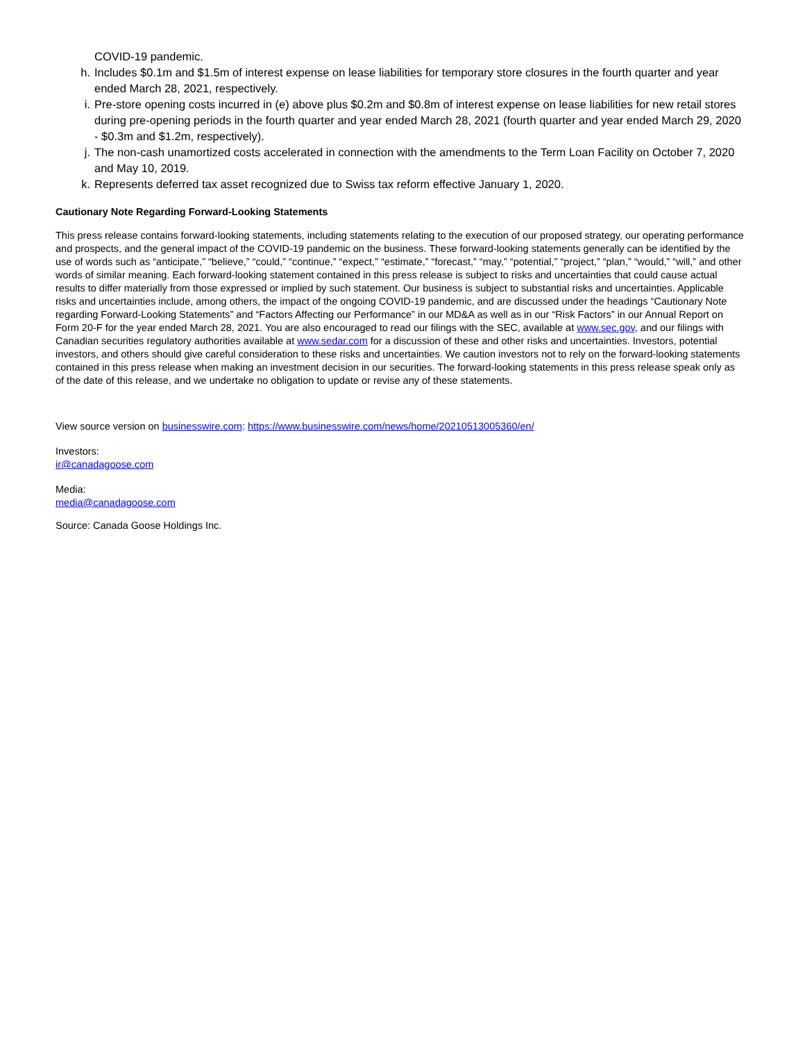COVID-19 pandemic.
h. Includes $0.1m and $1.5m of interest expense on lease liabilities for temporary store closures in the fourth quarter and year ended March 28, 2021, respectively.
i. Pre-store opening costs incurred in (e) above plus $0.2m and $0.8m of interest expense on lease liabilities for new retail stores during pre-opening periods in the fourth quarter and year ended March 28, 2021 (fourth quarter and year ended March 29, 2020 - $0.3m and $1.2m, respectively).
j. The non-cash unamortized costs accelerated in connection with the amendments to the Term Loan Facility on October 7, 2020 and May 10, 2019.
k. Represents deferred tax asset recognized due to Swiss tax reform effective January 1, 2020.
Cautionary Note Regarding Forward-Looking Statements
This press release contains forward-looking statements, including statements relating to the execution of our proposed strategy, our operating performance and prospects, and the general impact of the COVID-19 pandemic on the business. These forward-looking statements generally can be identified by the use of words such as “anticipate,” “believe,” “could,” “continue,” “expect,” “estimate,” “forecast,” “may,” “potential,” “project,” “plan,” “would,” “will,” and other words of similar meaning. Each forward-looking statement contained in this press release is subject to risks and uncertainties that could cause actual results to differ materially from those expressed or implied by such statement. Our business is subject to substantial risks and uncertainties. Applicable risks and uncertainties include, among others, the impact of the ongoing COVID-19 pandemic, and are discussed under the headings “Cautionary Note regarding Forward-Looking Statements” and “Factors Affecting our Performance” in our MD&A as well as in our “Risk Factors” in our Annual Report on Form 20-F for the year ended March 28, 2021. You are also encouraged to read our filings with the SEC, available at www.sec.gov, and our filings with Canadian securities regulatory authorities available at www.sedar.com for a discussion of these and other risks and uncertainties. Investors, potential investors, and others should give careful consideration to these risks and uncertainties. We caution investors not to rely on the forward-looking statements contained in this press release when making an investment decision in our securities. The forward-looking statements in this press release speak only as of the date of this release, and we undertake no obligation to update or revise any of these statements.
View source version on businesswire.com: https://www.businesswire.com/news/home/20210513005360/en/
Investors:
ir@canadagoose.com
Media:
media@canadagoose.com
Source: Canada Goose Holdings Inc.